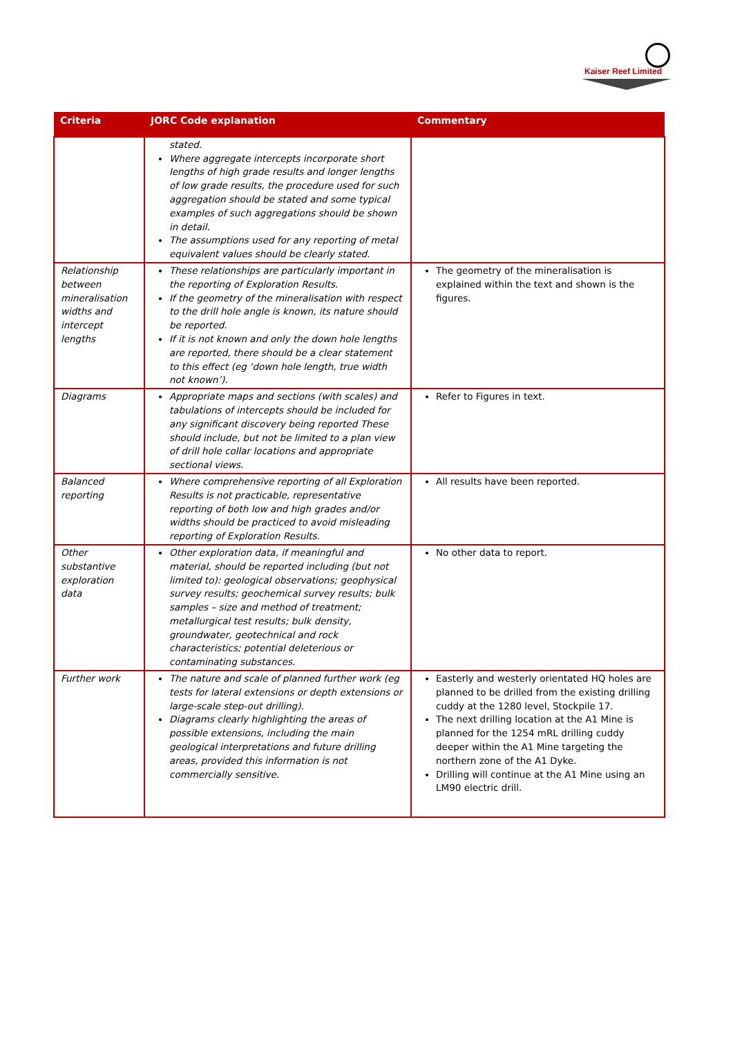Kaiser Reef Limited
| Criteria | JORC Code explanation | Commentary |
| --- | --- | --- |
| | stated. Where aggregate intercepts incorporate short lengths of high grade results and longer lengths of low grade results, the procedure used for such aggregation should be stated and some typical examples of such aggregations should be shown in detail. The assumptions used for any reporting of metal equivalent values should be clearly stated. | |
| Relationship between mineralisation widths and intercept lengths | These relationships are particularly important in the reporting of Exploration Results. If the geometry of the mineralisation with respect to the drill hole angle is known, its nature should be reported. If it is not known and only the down hole lengths are reported, there should be a clear statement to this effect (eg ‘down hole length, true width not known’). | The geometry of the mineralisation is explained within the text and shown is the figures. |
| Diagrams | Appropriate maps and sections (with scales) and tabulations of intercepts should be included for any significant discovery being reported These should include, but not be limited to a plan view of drill hole collar locations and appropriate sectional views. | Refer to Figures in text. |
| Balanced reporting | Where comprehensive reporting of all Exploration Results is not practicable, representative reporting of both low and high grades and/or widths should be practiced to avoid misleading reporting of Exploration Results. | All results have been reported. |
| Other substantive exploration data | Other exploration data, if meaningful and material, should be reported including (but not limited to): geological observations; geophysical survey results; geochemical survey results; bulk samples – size and method of treatment; metallurgical test results; bulk density, groundwater, geotechnical and rock characteristics; potential deleterious or contaminating substances. | No other data to report. |
| Further work | The nature and scale of planned further work (eg tests for lateral extensions or depth extensions or large-scale step-out drilling). Diagrams clearly highlighting the areas of possible extensions, including the main geological interpretations and future drilling areas, provided this information is not commercially sensitive. | Easterly and westerly orientated HQ holes are planned to be drilled from the existing drilling cuddy at the 1280 level, Stockpile 17. The next drilling location at the A1 Mine is planned for the 1254 mRL drilling cuddy deeper within the A1 Mine targeting the northern zone of the A1 Dyke. Drilling will continue at the A1 Mine using an LM90 electric drill. |